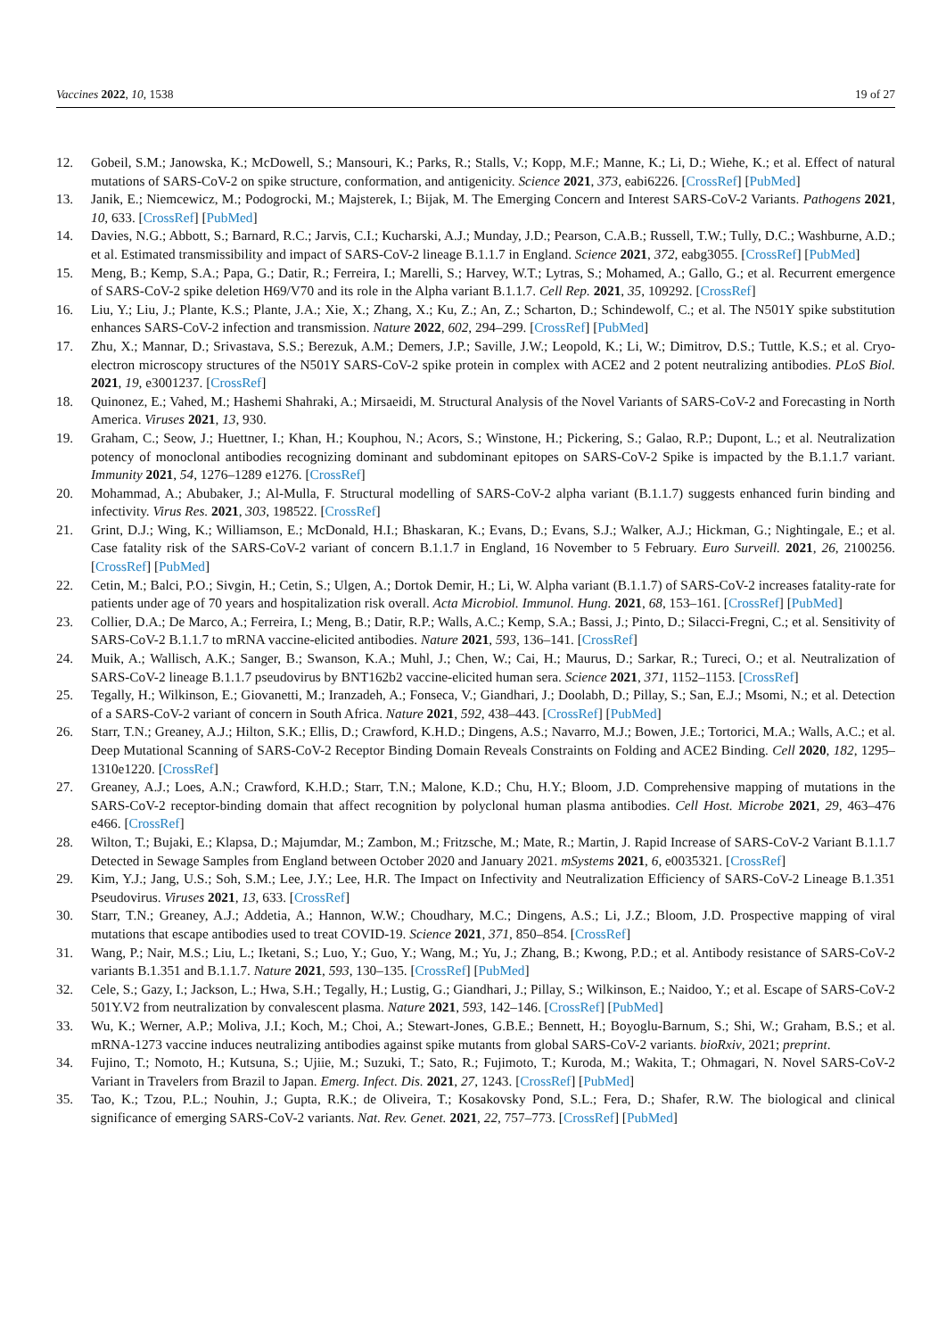Vaccines 2022, 10, 1538 19 of 27
12. Gobeil, S.M.; Janowska, K.; McDowell, S.; Mansouri, K.; Parks, R.; Stalls, V.; Kopp, M.F.; Manne, K.; Li, D.; Wiehe, K.; et al. Effect of natural mutations of SARS-CoV-2 on spike structure, conformation, and antigenicity. Science 2021, 373, eabi6226. [CrossRef] [PubMed]
13. Janik, E.; Niemcewicz, M.; Podogrocki, M.; Majsterek, I.; Bijak, M. The Emerging Concern and Interest SARS-CoV-2 Variants. Pathogens 2021, 10, 633. [CrossRef] [PubMed]
14. Davies, N.G.; Abbott, S.; Barnard, R.C.; Jarvis, C.I.; Kucharski, A.J.; Munday, J.D.; Pearson, C.A.B.; Russell, T.W.; Tully, D.C.; Washburne, A.D.; et al. Estimated transmissibility and impact of SARS-CoV-2 lineage B.1.1.7 in England. Science 2021, 372, eabg3055. [CrossRef] [PubMed]
15. Meng, B.; Kemp, S.A.; Papa, G.; Datir, R.; Ferreira, I.; Marelli, S.; Harvey, W.T.; Lytras, S.; Mohamed, A.; Gallo, G.; et al. Recurrent emergence of SARS-CoV-2 spike deletion H69/V70 and its role in the Alpha variant B.1.1.7. Cell Rep. 2021, 35, 109292. [CrossRef]
16. Liu, Y.; Liu, J.; Plante, K.S.; Plante, J.A.; Xie, X.; Zhang, X.; Ku, Z.; An, Z.; Scharton, D.; Schindewolf, C.; et al. The N501Y spike substitution enhances SARS-CoV-2 infection and transmission. Nature 2022, 602, 294–299. [CrossRef] [PubMed]
17. Zhu, X.; Mannar, D.; Srivastava, S.S.; Berezuk, A.M.; Demers, J.P.; Saville, J.W.; Leopold, K.; Li, W.; Dimitrov, D.S.; Tuttle, K.S.; et al. Cryo-electron microscopy structures of the N501Y SARS-CoV-2 spike protein in complex with ACE2 and 2 potent neutralizing antibodies. PLoS Biol. 2021, 19, e3001237. [CrossRef]
18. Quinonez, E.; Vahed, M.; Hashemi Shahraki, A.; Mirsaeidi, M. Structural Analysis of the Novel Variants of SARS-CoV-2 and Forecasting in North America. Viruses 2021, 13, 930.
19. Graham, C.; Seow, J.; Huettner, I.; Khan, H.; Kouphou, N.; Acors, S.; Winstone, H.; Pickering, S.; Galao, R.P.; Dupont, L.; et al. Neutralization potency of monoclonal antibodies recognizing dominant and subdominant epitopes on SARS-CoV-2 Spike is impacted by the B.1.1.7 variant. Immunity 2021, 54, 1276–1289 e1276. [CrossRef]
20. Mohammad, A.; Abubaker, J.; Al-Mulla, F. Structural modelling of SARS-CoV-2 alpha variant (B.1.1.7) suggests enhanced furin binding and infectivity. Virus Res. 2021, 303, 198522. [CrossRef]
21. Grint, D.J.; Wing, K.; Williamson, E.; McDonald, H.I.; Bhaskaran, K.; Evans, D.; Evans, S.J.; Walker, A.J.; Hickman, G.; Nightingale, E.; et al. Case fatality risk of the SARS-CoV-2 variant of concern B.1.1.7 in England, 16 November to 5 February. Euro Surveill. 2021, 26, 2100256. [CrossRef] [PubMed]
22. Cetin, M.; Balci, P.O.; Sivgin, H.; Cetin, S.; Ulgen, A.; Dortok Demir, H.; Li, W. Alpha variant (B.1.1.7) of SARS-CoV-2 increases fatality-rate for patients under age of 70 years and hospitalization risk overall. Acta Microbiol. Immunol. Hung. 2021, 68, 153–161. [CrossRef] [PubMed]
23. Collier, D.A.; De Marco, A.; Ferreira, I.; Meng, B.; Datir, R.P.; Walls, A.C.; Kemp, S.A.; Bassi, J.; Pinto, D.; Silacci-Fregni, C.; et al. Sensitivity of SARS-CoV-2 B.1.1.7 to mRNA vaccine-elicited antibodies. Nature 2021, 593, 136–141. [CrossRef]
24. Muik, A.; Wallisch, A.K.; Sanger, B.; Swanson, K.A.; Muhl, J.; Chen, W.; Cai, H.; Maurus, D.; Sarkar, R.; Tureci, O.; et al. Neutralization of SARS-CoV-2 lineage B.1.1.7 pseudovirus by BNT162b2 vaccine-elicited human sera. Science 2021, 371, 1152–1153. [CrossRef]
25. Tegally, H.; Wilkinson, E.; Giovanetti, M.; Iranzadeh, A.; Fonseca, V.; Giandhari, J.; Doolabh, D.; Pillay, S.; San, E.J.; Msomi, N.; et al. Detection of a SARS-CoV-2 variant of concern in South Africa. Nature 2021, 592, 438–443. [CrossRef] [PubMed]
26. Starr, T.N.; Greaney, A.J.; Hilton, S.K.; Ellis, D.; Crawford, K.H.D.; Dingens, A.S.; Navarro, M.J.; Bowen, J.E.; Tortorici, M.A.; Walls, A.C.; et al. Deep Mutational Scanning of SARS-CoV-2 Receptor Binding Domain Reveals Constraints on Folding and ACE2 Binding. Cell 2020, 182, 1295–1310e1220. [CrossRef]
27. Greaney, A.J.; Loes, A.N.; Crawford, K.H.D.; Starr, T.N.; Malone, K.D.; Chu, H.Y.; Bloom, J.D. Comprehensive mapping of mutations in the SARS-CoV-2 receptor-binding domain that affect recognition by polyclonal human plasma antibodies. Cell Host. Microbe 2021, 29, 463–476 e466. [CrossRef]
28. Wilton, T.; Bujaki, E.; Klapsa, D.; Majumdar, M.; Zambon, M.; Fritzsche, M.; Mate, R.; Martin, J. Rapid Increase of SARS-CoV-2 Variant B.1.1.7 Detected in Sewage Samples from England between October 2020 and January 2021. mSystems 2021, 6, e0035321. [CrossRef]
29. Kim, Y.J.; Jang, U.S.; Soh, S.M.; Lee, J.Y.; Lee, H.R. The Impact on Infectivity and Neutralization Efficiency of SARS-CoV-2 Lineage B.1.351 Pseudovirus. Viruses 2021, 13, 633. [CrossRef]
30. Starr, T.N.; Greaney, A.J.; Addetia, A.; Hannon, W.W.; Choudhary, M.C.; Dingens, A.S.; Li, J.Z.; Bloom, J.D. Prospective mapping of viral mutations that escape antibodies used to treat COVID-19. Science 2021, 371, 850–854. [CrossRef]
31. Wang, P.; Nair, M.S.; Liu, L.; Iketani, S.; Luo, Y.; Guo, Y.; Wang, M.; Yu, J.; Zhang, B.; Kwong, P.D.; et al. Antibody resistance of SARS-CoV-2 variants B.1.351 and B.1.1.7. Nature 2021, 593, 130–135. [CrossRef] [PubMed]
32. Cele, S.; Gazy, I.; Jackson, L.; Hwa, S.H.; Tegally, H.; Lustig, G.; Giandhari, J.; Pillay, S.; Wilkinson, E.; Naidoo, Y.; et al. Escape of SARS-CoV-2 501Y.V2 from neutralization by convalescent plasma. Nature 2021, 593, 142–146. [CrossRef] [PubMed]
33. Wu, K.; Werner, A.P.; Moliva, J.I.; Koch, M.; Choi, A.; Stewart-Jones, G.B.E.; Bennett, H.; Boyoglu-Barnum, S.; Shi, W.; Graham, B.S.; et al. mRNA-1273 vaccine induces neutralizing antibodies against spike mutants from global SARS-CoV-2 variants. bioRxiv, 2021; preprint.
34. Fujino, T.; Nomoto, H.; Kutsuna, S.; Ujiie, M.; Suzuki, T.; Sato, R.; Fujimoto, T.; Kuroda, M.; Wakita, T.; Ohmagari, N. Novel SARS-CoV-2 Variant in Travelers from Brazil to Japan. Emerg. Infect. Dis. 2021, 27, 1243. [CrossRef] [PubMed]
35. Tao, K.; Tzou, P.L.; Nouhin, J.; Gupta, R.K.; de Oliveira, T.; Kosakovsky Pond, S.L.; Fera, D.; Shafer, R.W. The biological and clinical significance of emerging SARS-CoV-2 variants. Nat. Rev. Genet. 2021, 22, 757–773. [CrossRef] [PubMed]